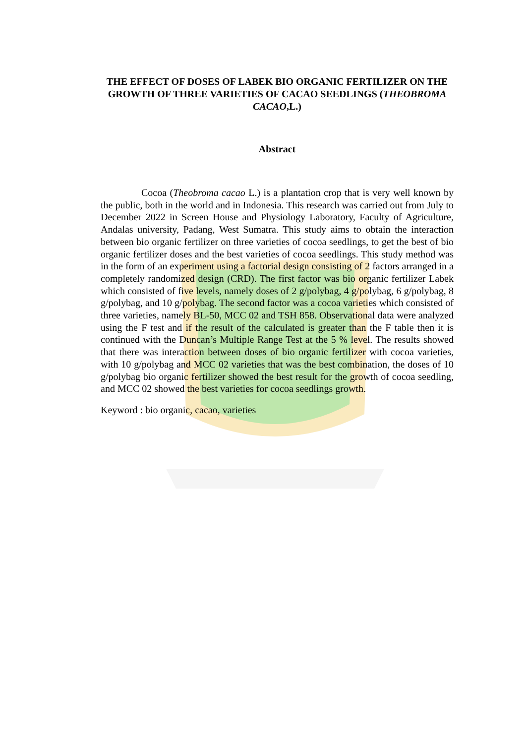THE EFFECT OF DOSES OF LABEK BIO ORGANIC FERTILIZER ON THE GROWTH OF THREE VARIETIES OF CACAO SEEDLINGS (THEOBROMA CACAO,L.)
Abstract
Cocoa (Theobroma cacao L.) is a plantation crop that is very well known by the public, both in the world and in Indonesia. This research was carried out from July to December 2022 in Screen House and Physiology Laboratory, Faculty of Agriculture, Andalas university, Padang, West Sumatra. This study aims to obtain the interaction between bio organic fertilizer on three varieties of cocoa seedlings, to get the best of bio organic fertilizer doses and the best varieties of cocoa seedlings. This study method was in the form of an experiment using a factorial design consisting of 2 factors arranged in a completely randomized design (CRD). The first factor was bio organic fertilizer Labek which consisted of five levels, namely doses of 2 g/polybag, 4 g/polybag, 6 g/polybag, 8 g/polybag, and 10 g/polybag. The second factor was a cocoa varieties which consisted of three varieties, namely BL-50, MCC 02 and TSH 858. Observational data were analyzed using the F test and if the result of the calculated is greater than the F table then it is continued with the Duncan’s Multiple Range Test at the 5 % level. The results showed that there was interaction between doses of bio organic fertilizer with cocoa varieties, with 10 g/polybag and MCC 02 varieties that was the best combination, the doses of 10 g/polybag bio organic fertilizer showed the best result for the growth of cocoa seedling, and MCC 02 showed the best varieties for cocoa seedlings growth.
Keyword : bio organic, cacao, varieties